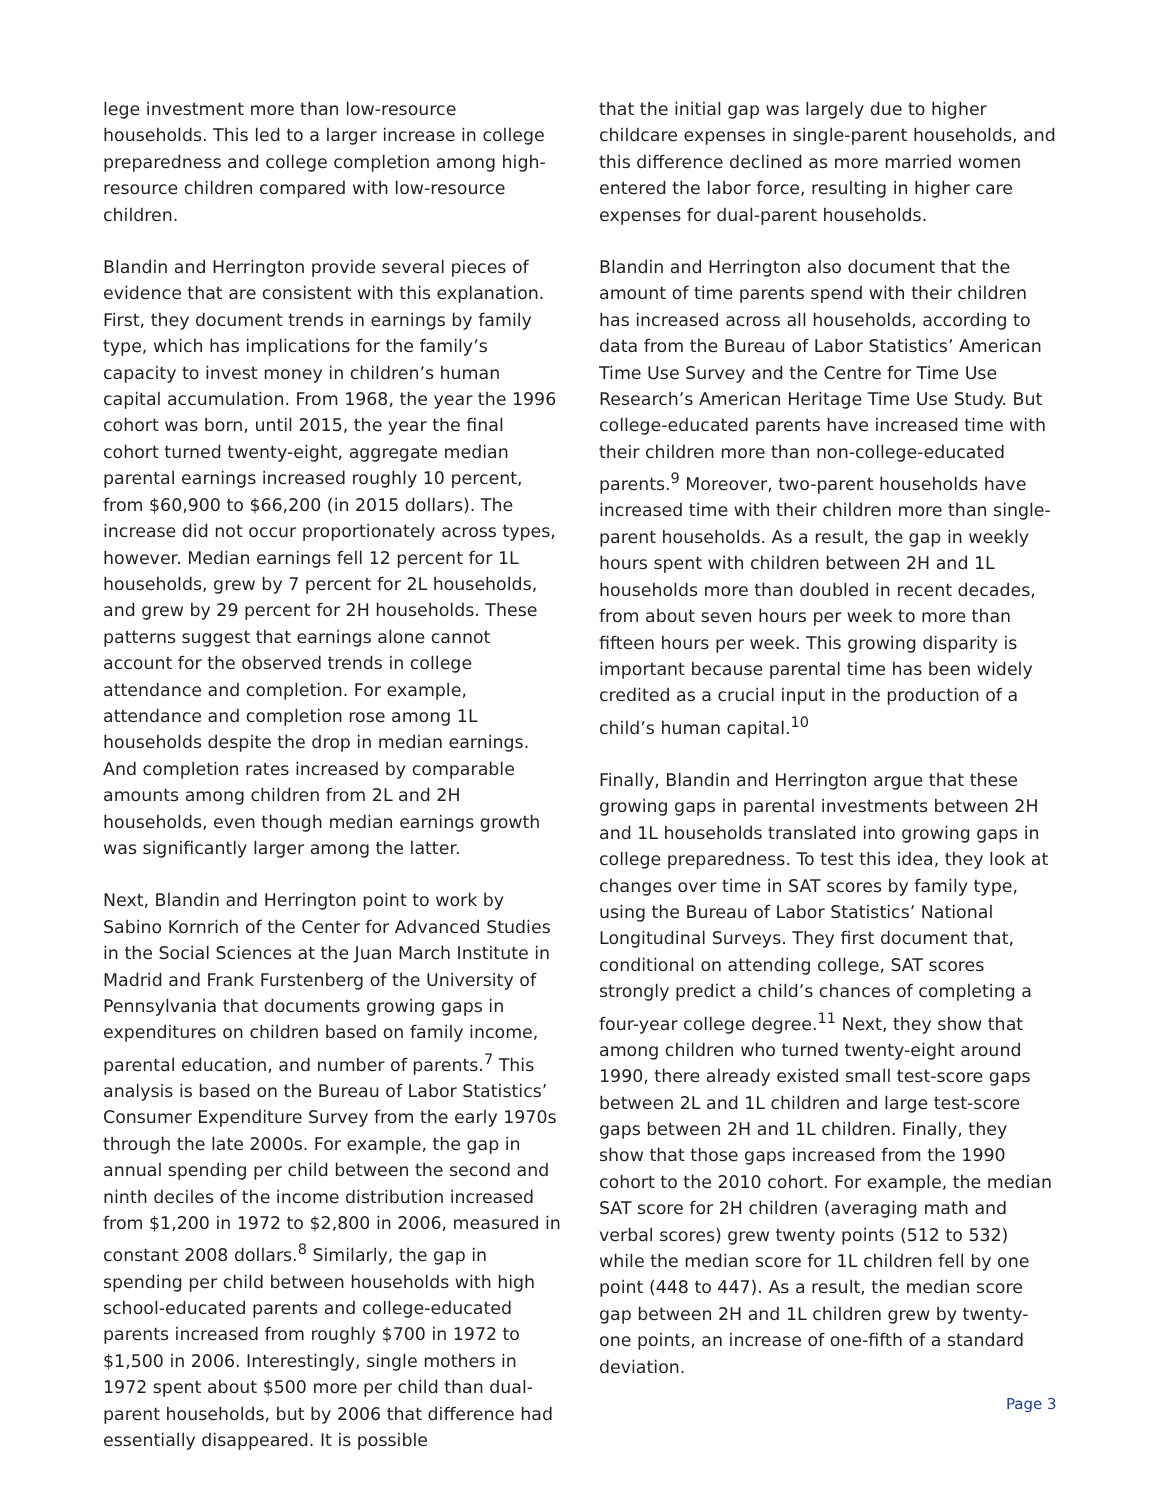lege investment more than low-resource households. This led to a larger increase in college preparedness and college completion among high-resource children compared with low-resource children.
Blandin and Herrington provide several pieces of evidence that are consistent with this explanation. First, they document trends in earnings by family type, which has implications for the family’s capacity to invest money in children’s human capital accumulation. From 1968, the year the 1996 cohort was born, until 2015, the year the final cohort turned twenty-eight, aggregate median parental earnings increased roughly 10 percent, from $60,900 to $66,200 (in 2015 dollars). The increase did not occur proportionately across types, however. Median earnings fell 12 percent for 1L households, grew by 7 percent for 2L households, and grew by 29 percent for 2H households. These patterns suggest that earnings alone cannot account for the observed trends in college attendance and completion. For example, attendance and completion rose among 1L households despite the drop in median earnings. And completion rates increased by comparable amounts among children from 2L and 2H households, even though median earnings growth was significantly larger among the latter.
Next, Blandin and Herrington point to work by Sabino Kornrich of the Center for Advanced Studies in the Social Sciences at the Juan March Institute in Madrid and Frank Furstenberg of the University of Pennsylvania that documents growing gaps in expenditures on children based on family income, parental education, and number of parents.<sup>7</sup> This analysis is based on the Bureau of Labor Statistics’ Consumer Expenditure Survey from the early 1970s through the late 2000s. For example, the gap in annual spending per child between the second and ninth deciles of the income distribution increased from $1,200 in 1972 to $2,800 in 2006, measured in constant 2008 dollars.<sup>8</sup> Similarly, the gap in spending per child between households with high school-educated parents and college-educated parents increased from roughly $700 in 1972 to $1,500 in 2006. Interestingly, single mothers in 1972 spent about $500 more per child than dual-parent households, but by 2006 that difference had essentially disappeared. It is possible
that the initial gap was largely due to higher childcare expenses in single-parent households, and this difference declined as more married women entered the labor force, resulting in higher care expenses for dual-parent households.
Blandin and Herrington also document that the amount of time parents spend with their children has increased across all households, according to data from the Bureau of Labor Statistics’ American Time Use Survey and the Centre for Time Use Research’s American Heritage Time Use Study. But college-educated parents have increased time with their children more than non-college-educated parents.<sup>9</sup> Moreover, two-parent households have increased time with their children more than single-parent households. As a result, the gap in weekly hours spent with children between 2H and 1L households more than doubled in recent decades, from about seven hours per week to more than fifteen hours per week. This growing disparity is important because parental time has been widely credited as a crucial input in the production of a child’s human capital.<sup>10</sup>
Finally, Blandin and Herrington argue that these growing gaps in parental investments between 2H and 1L households translated into growing gaps in college preparedness. To test this idea, they look at changes over time in SAT scores by family type, using the Bureau of Labor Statistics’ National Longitudinal Surveys. They first document that, conditional on attending college, SAT scores strongly predict a child’s chances of completing a four-year college degree.<sup>11</sup> Next, they show that among children who turned twenty-eight around 1990, there already existed small test-score gaps between 2L and 1L children and large test-score gaps between 2H and 1L children. Finally, they show that those gaps increased from the 1990 cohort to the 2010 cohort. For example, the median SAT score for 2H children (averaging math and verbal scores) grew twenty points (512 to 532) while the median score for 1L children fell by one point (448 to 447). As a result, the median score gap between 2H and 1L children grew by twenty-one points, an increase of one-fifth of a standard deviation.
Page 3